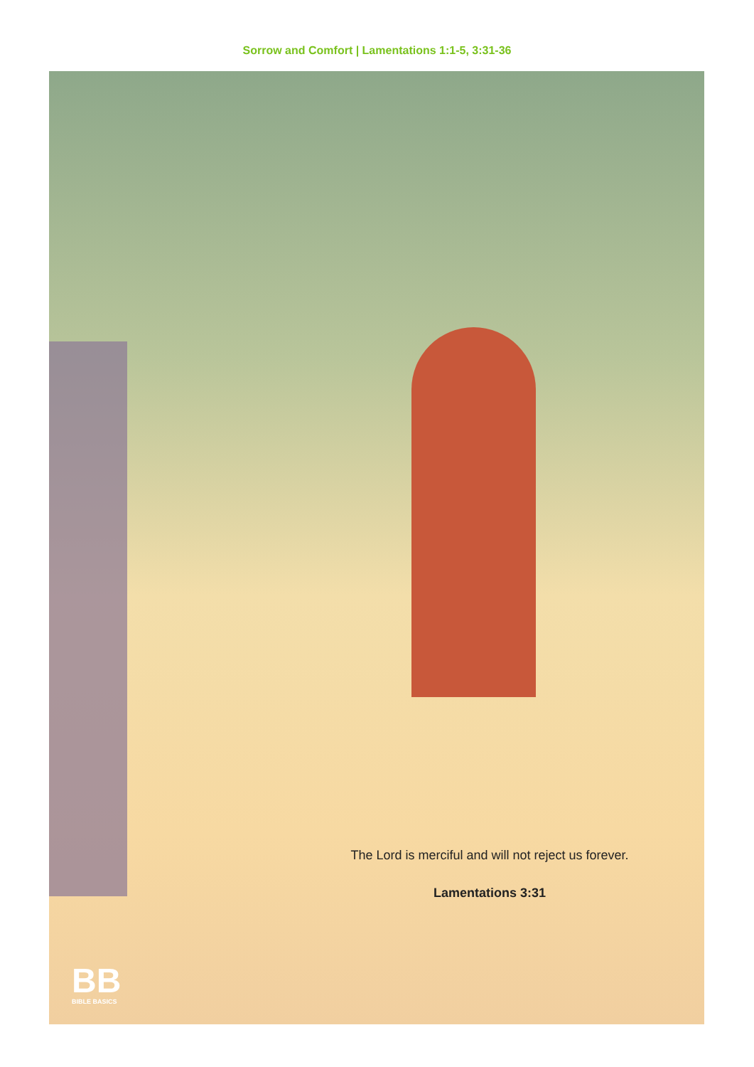Sorrow and Comfort | Lamentations 1:1-5, 3:31-36
The Lord is merciful and will not reject us forever.
Lamentations 3:31
BB
BIBLE BASICS